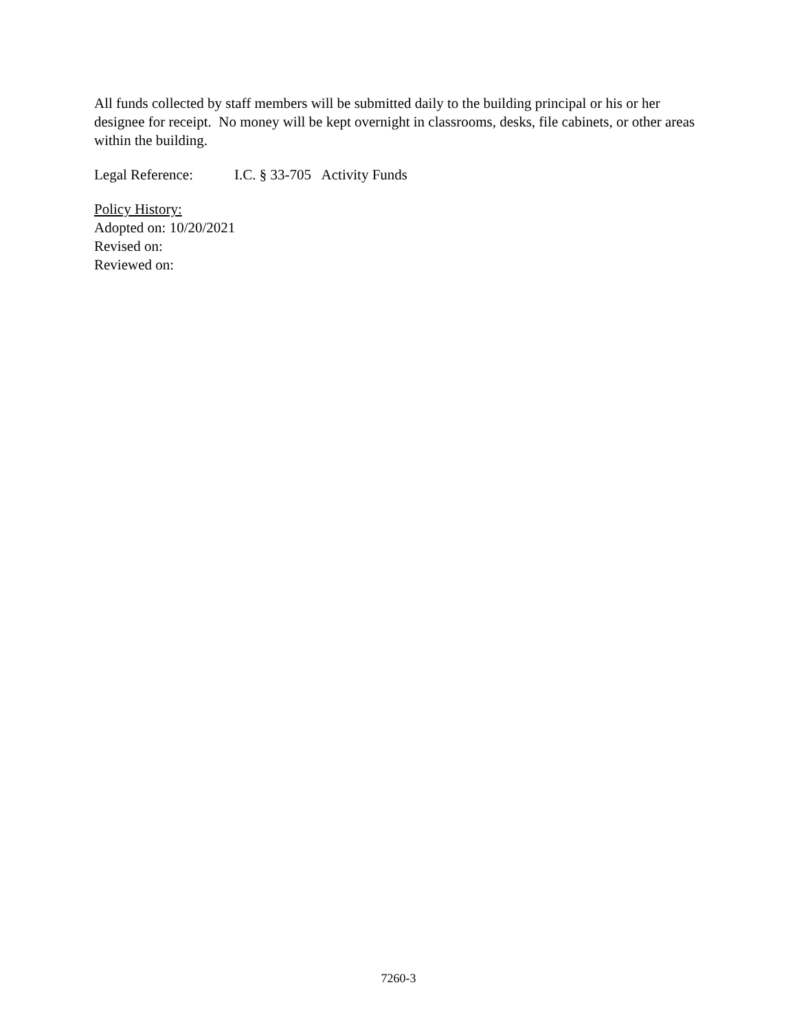All funds collected by staff members will be submitted daily to the building principal or his or her designee for receipt. No money will be kept overnight in classrooms, desks, file cabinets, or other areas within the building.
Legal Reference: I.C. § 33-705 Activity Funds
Policy History:
Adopted on: 10/20/2021
Revised on:
Reviewed on:
7260-3